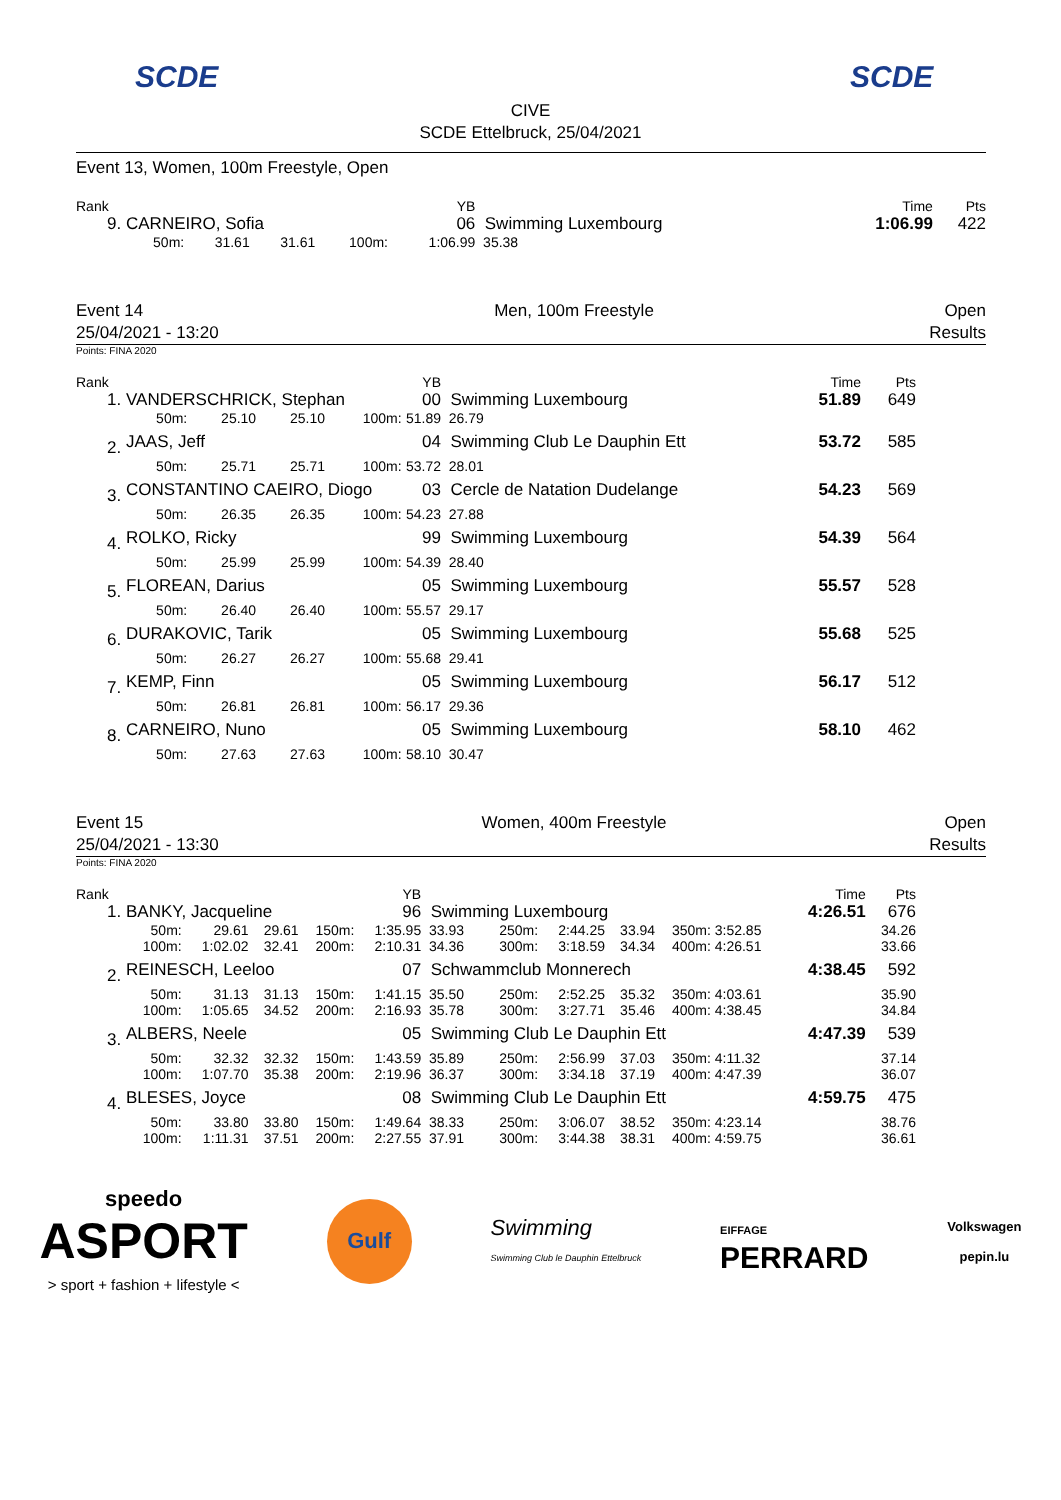SCDE SCDE
CIVE
SCDE Ettelbruck, 25/04/2021
Event 13, Women, 100m Freestyle, Open
| Rank | | | | | | YB | | | Time | Pts |
| 9. | CARNEIRO, Sofia | | | | | 06 | Swimming Luxembourg | | 1:06.99 | 422 |
| | 50m: | 31.61 | 31.61 | 100m: | 1:06.99 | | 35.38 | | | |
Event 14
25/04/2021 - 13:20 Men, 100m Freestyle Open
Results
Points: FINA 2020
| Rank | | | | | | YB | | Time | Pts | |
| 1. | VANDERSCHRICK, Stephan | | | | | 00 | Swimming Luxembourg | 51.89 | 649 | |
| | 50m: | 25.10 | 25.10 | 100m: | 51.89 | | 26.79 | | | |
| 2. | JAAS, Jeff | | | | | 04 | Swimming Club Le Dauphin Ett | 53.72 | 585 | |
| | 50m: | 25.71 | 25.71 | 100m: | 53.72 | | 28.01 | | | |
| 3. | CONSTANTINO CAEIRO, Diogo | | | | | 03 | Cercle de Natation Dudelange | 54.23 | 569 | |
| | 50m: | 26.35 | 26.35 | 100m: | 54.23 | | 27.88 | | | |
| 4. | ROLKO, Ricky | | | | | 99 | Swimming Luxembourg | 54.39 | 564 | |
| | 50m: | 25.99 | 25.99 | 100m: | 54.39 | | 28.40 | | | |
| 5. | FLOREAN, Darius | | | | | 05 | Swimming Luxembourg | 55.57 | 528 | |
| | 50m: | 26.40 | 26.40 | 100m: | 55.57 | | 29.17 | | | |
| 6. | DURAKOVIC, Tarik | | | | | 05 | Swimming Luxembourg | 55.68 | 525 | |
| | 50m: | 26.27 | 26.27 | 100m: | 55.68 | | 29.41 | | | |
| 7. | KEMP, Finn | | | | | 05 | Swimming Luxembourg | 56.17 | 512 | |
| | 50m: | 26.81 | 26.81 | 100m: | 56.17 | | 29.36 | | | |
| 8. | CARNEIRO, Nuno | | | | | 05 | Swimming Luxembourg | 58.10 | 462 | |
| | 50m: | 27.63 | 27.63 | 100m: | 58.10 | | 30.47 | | | |
Event 15
25/04/2021 - 13:30 Women, 400m Freestyle Open
Results
Points: FINA 2020
| Rank | | | | | | YB | | | | | | | Time | Pts | |
| 1. | BANKY, Jacqueline | | | | | 96 | Swimming Luxembourg | | | | | | 4:26.51 | 676 | |
| | 50m: | 29.61 | 29.61 | 150m: | 1:35.95 | | 33.93 | 250m: | 2:44.25 | 33.94 | 350m: | 3:52.85 | | 34.26 | |
| | 100m: | 1:02.02 | 32.41 | 200m: | 2:10.31 | | 34.36 | 300m: | 3:18.59 | 34.34 | 400m: | 4:26.51 | | 33.66 | |
| 2. | REINESCH, Leeloo | | | | | 07 | Schwammclub Monnerech | | | | | | 4:38.45 | 592 | |
| | 50m: | 31.13 | 31.13 | 150m: | 1:41.15 | | 35.50 | 250m: | 2:52.25 | 35.32 | 350m: | 4:03.61 | | 35.90 | |
| | 100m: | 1:05.65 | 34.52 | 200m: | 2:16.93 | | 35.78 | 300m: | 3:27.71 | 35.46 | 400m: | 4:38.45 | | 34.84 | |
| 3. | ALBERS, Neele | | | | | 05 | Swimming Club Le Dauphin Ett | | | | | | 4:47.39 | 539 | |
| | 50m: | 32.32 | 32.32 | 150m: | 1:43.59 | | 35.89 | 250m: | 2:56.99 | 37.03 | 350m: | 4:11.32 | | 37.14 | |
| | 100m: | 1:07.70 | 35.38 | 200m: | 2:19.96 | | 36.37 | 300m: | 3:34.18 | 37.19 | 400m: | 4:47.39 | | 36.07 | |
| 4. | BLESES, Joyce | | | | | 08 | Swimming Club Le Dauphin Ett | | | | | | 4:59.75 | 475 | |
| | 50m: | 33.80 | 33.80 | 150m: | 1:49.64 | | 38.33 | 250m: | 3:06.07 | 38.52 | 350m: | 4:23.14 | | 38.76 | |
| | 100m: | 1:11.31 | 37.51 | 200m: | 2:27.55 | | 37.91 | 300m: | 3:44.38 | 38.31 | 400m: | 4:59.75 | | 36.61 | |
speedo
ASPORT
> sport + fashion + lifestyle <
Gulf
Swimming
Swimming Club le Dauphin Ettelbruck
EIFFAGE
PERRARD
Volkswagen
pepin.lu